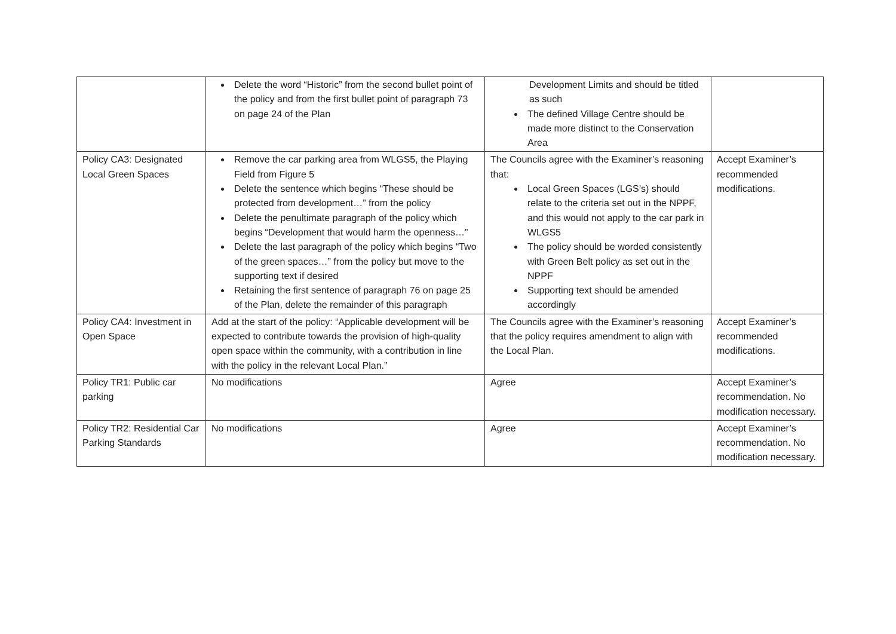| | Delete the word “Historic” from the second bullet point of the policy and from the first bullet point of paragraph 73 on page 24 of the Plan | Development Limits and should be titled as such The defined Village Centre should be made more distinct to the Conservation Area | |
| Policy CA3: Designated Local Green Spaces | Remove the car parking area from WLGS5, the Playing Field from Figure 5 Delete the sentence which begins “These should be protected from development…” from the policy Delete the penultimate paragraph of the policy which begins “Development that would harm the openness…” Delete the last paragraph of the policy which begins “Two of the green spaces…” from the policy but move to the supporting text if desired Retaining the first sentence of paragraph 76 on page 25 of the Plan, delete the remainder of this paragraph | The Councils agree with the Examiner’s reasoning that: Local Green Spaces (LGS’s) should relate to the criteria set out in the NPPF, and this would not apply to the car park in WLGS5 The policy should be worded consistently with Green Belt policy as set out in the NPPF Supporting text should be amended accordingly | Accept Examiner’s recommended modifications. |
| Policy CA4: Investment in Open Space | Add at the start of the policy: “Applicable development will be expected to contribute towards the provision of high-quality open space within the community, with a contribution in line with the policy in the relevant Local Plan.” | The Councils agree with the Examiner’s reasoning that the policy requires amendment to align with the Local Plan. | Accept Examiner’s recommended modifications. |
| Policy TR1: Public car parking | No modifications | Agree | Accept Examiner’s recommendation. No modification necessary. |
| Policy TR2: Residential Car Parking Standards | No modifications | Agree | Accept Examiner’s recommendation. No modification necessary. |